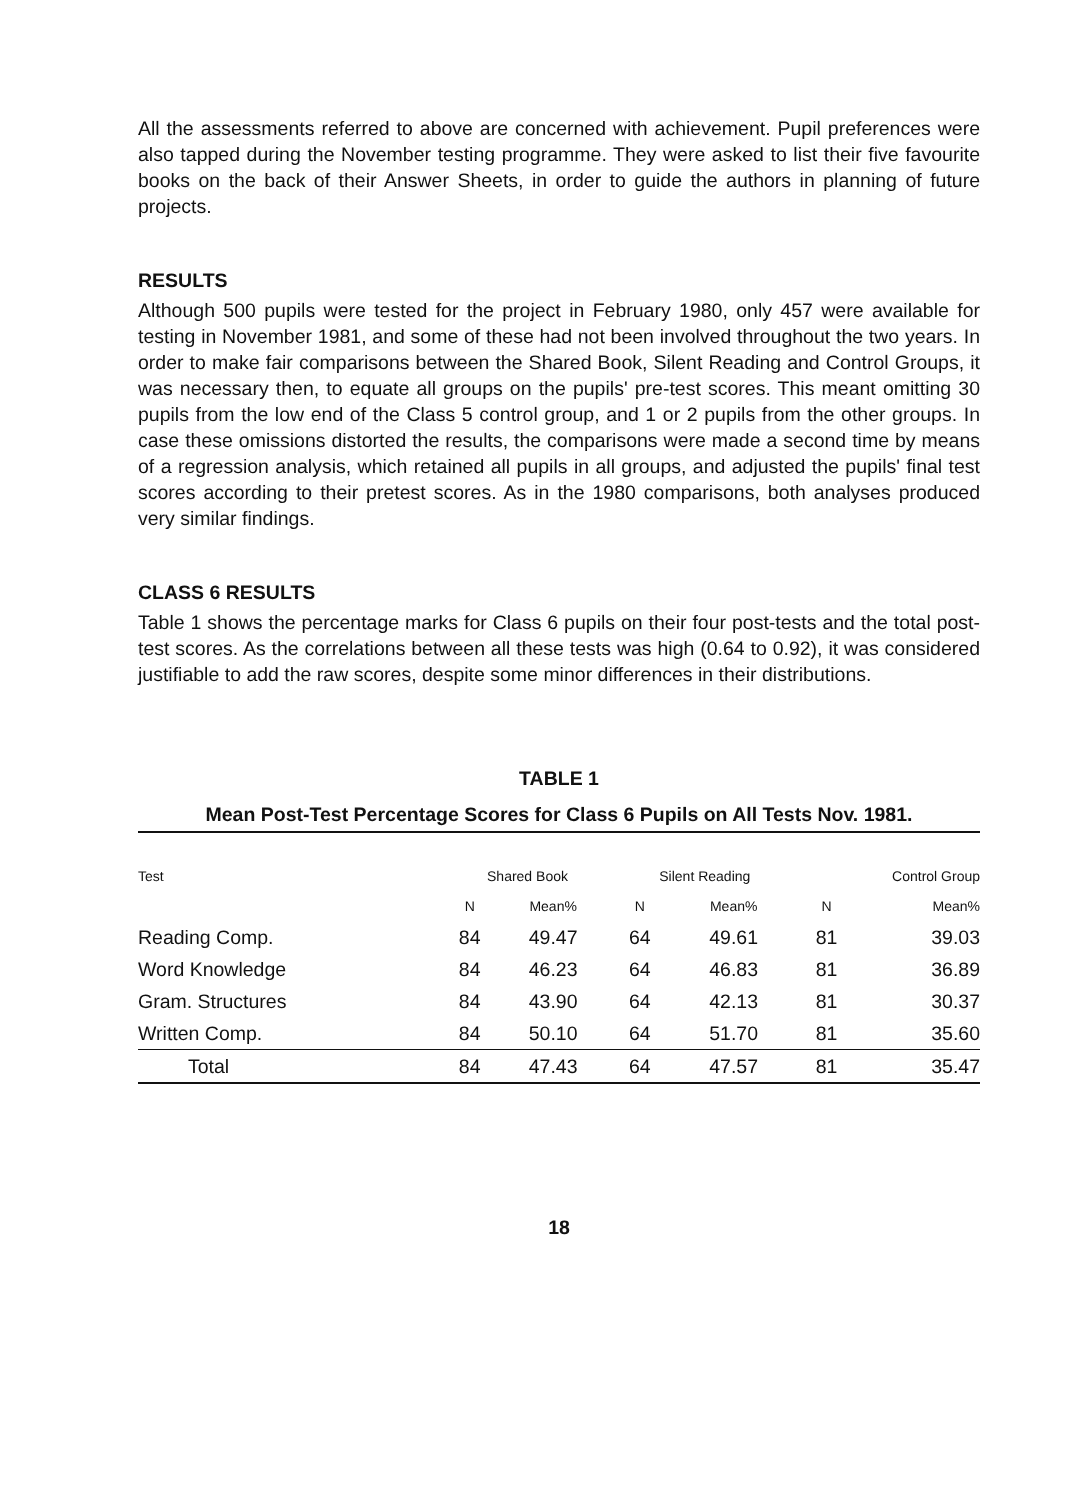All the assessments referred to above are concerned with achievement. Pupil preferences were also tapped during the November testing programme. They were asked to list their five favourite books on the back of their Answer Sheets, in order to guide the authors in planning of future projects.
RESULTS
Although 500 pupils were tested for the project in February 1980, only 457 were available for testing in November 1981, and some of these had not been involved throughout the two years. In order to make fair comparisons between the Shared Book, Silent Reading and Control Groups, it was necessary then, to equate all groups on the pupils' pre-test scores. This meant omitting 30 pupils from the low end of the Class 5 control group, and 1 or 2 pupils from the other groups. In case these omissions distorted the results, the comparisons were made a second time by means of a regression analysis, which retained all pupils in all groups, and adjusted the pupils' final test scores according to their pretest scores. As in the 1980 comparisons, both analyses produced very similar findings.
CLASS 6 RESULTS
Table 1 shows the percentage marks for Class 6 pupils on their four post-tests and the total post-test scores. As the correlations between all these tests was high (0.64 to 0.92), it was considered justifiable to add the raw scores, despite some minor differences in their distributions.
TABLE 1
Mean Post-Test Percentage Scores for Class 6 Pupils on All Tests Nov. 1981.
| Test | Shared Book | | Silent Reading | | Control Group | |
| --- | --- | --- | --- | --- | --- | --- |
| | N | Mean% | N | Mean% | N | Mean% |
| Reading Comp. | 84 | 49.47 | 64 | 49.61 | 81 | 39.03 |
| Word Knowledge | 84 | 46.23 | 64 | 46.83 | 81 | 36.89 |
| Gram. Structures | 84 | 43.90 | 64 | 42.13 | 81 | 30.37 |
| Written Comp. | 84 | 50.10 | 64 | 51.70 | 81 | 35.60 |
| Total | 84 | 47.43 | 64 | 47.57 | 81 | 35.47 |
18